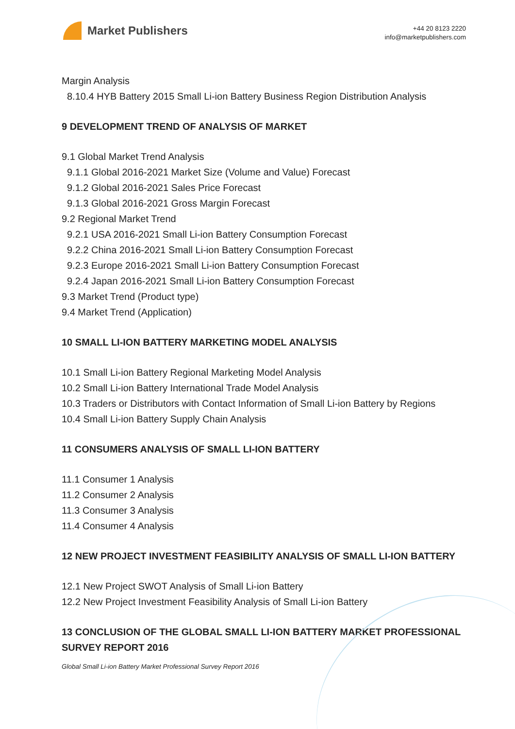Market Publishers
+44 20 8123 2220
info@marketpublishers.com
Margin Analysis
8.10.4 HYB Battery 2015 Small Li-ion Battery Business Region Distribution Analysis
9 DEVELOPMENT TREND OF ANALYSIS OF MARKET
9.1 Global Market Trend Analysis
9.1.1 Global 2016-2021 Market Size (Volume and Value) Forecast
9.1.2 Global 2016-2021 Sales Price Forecast
9.1.3 Global 2016-2021 Gross Margin Forecast
9.2 Regional Market Trend
9.2.1 USA 2016-2021 Small Li-ion Battery Consumption Forecast
9.2.2 China 2016-2021 Small Li-ion Battery Consumption Forecast
9.2.3 Europe 2016-2021 Small Li-ion Battery Consumption Forecast
9.2.4 Japan 2016-2021 Small Li-ion Battery Consumption Forecast
9.3 Market Trend (Product type)
9.4 Market Trend (Application)
10 SMALL LI-ION BATTERY MARKETING MODEL ANALYSIS
10.1 Small Li-ion Battery Regional Marketing Model Analysis
10.2 Small Li-ion Battery International Trade Model Analysis
10.3 Traders or Distributors with Contact Information of Small Li-ion Battery by Regions
10.4 Small Li-ion Battery Supply Chain Analysis
11 CONSUMERS ANALYSIS OF SMALL LI-ION BATTERY
11.1 Consumer 1 Analysis
11.2 Consumer 2 Analysis
11.3 Consumer 3 Analysis
11.4 Consumer 4 Analysis
12 NEW PROJECT INVESTMENT FEASIBILITY ANALYSIS OF SMALL LI-ION BATTERY
12.1 New Project SWOT Analysis of Small Li-ion Battery
12.2 New Project Investment Feasibility Analysis of Small Li-ion Battery
13 CONCLUSION OF THE GLOBAL SMALL LI-ION BATTERY MARKET PROFESSIONAL SURVEY REPORT 2016
Global Small Li-ion Battery Market Professional Survey Report 2016